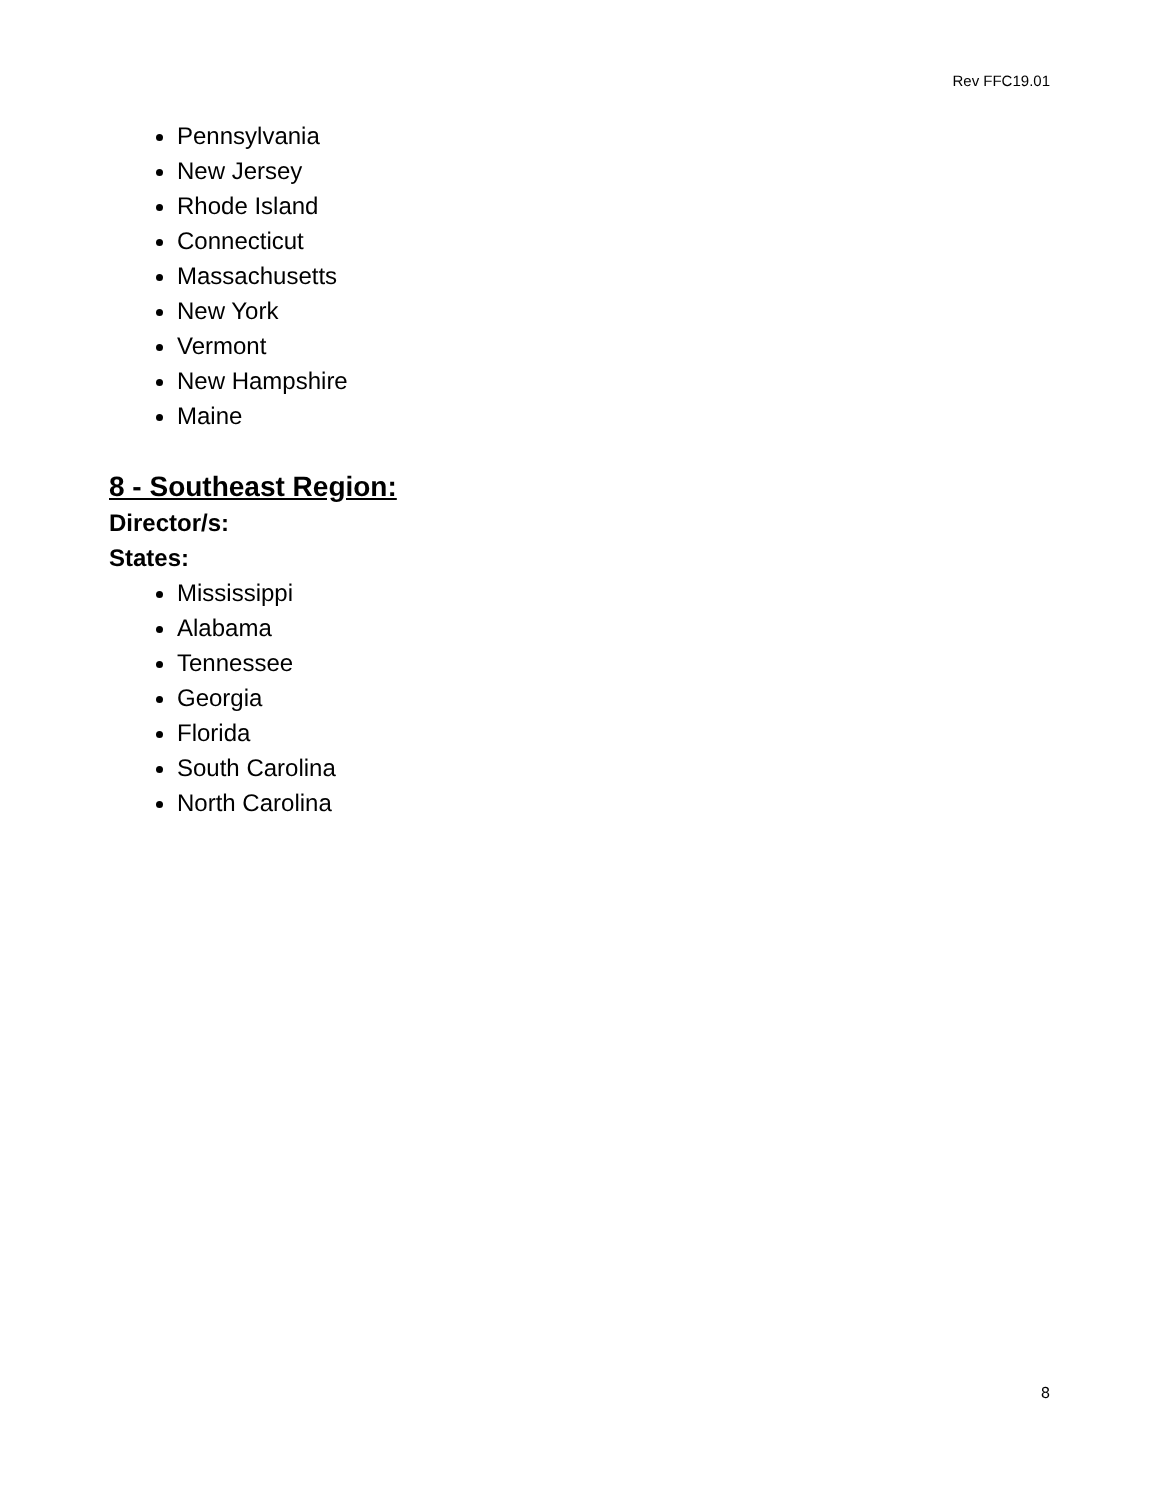Rev FFC19.01
Pennsylvania
New Jersey
Rhode Island
Connecticut
Massachusetts
New York
Vermont
New Hampshire
Maine
8 - Southeast Region:
Director/s:
States:
Mississippi
Alabama
Tennessee
Georgia
Florida
South Carolina
North Carolina
8